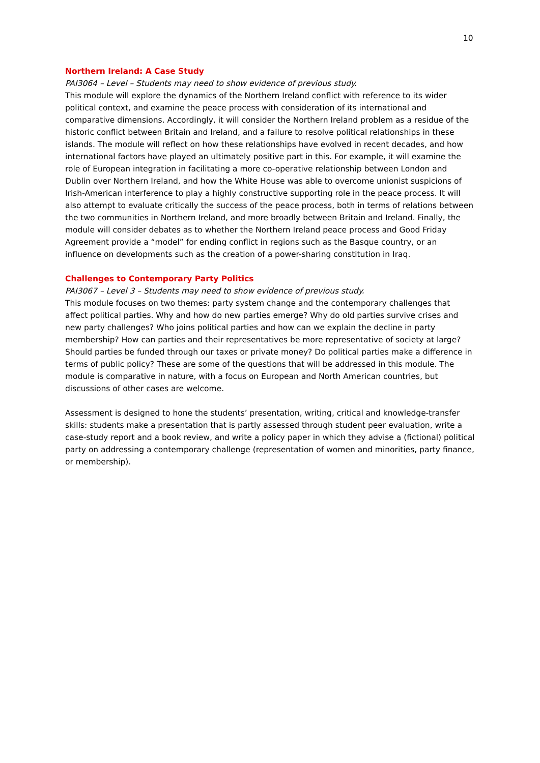10
Northern Ireland: A Case Study
PAI3064 – Level – Students may need to show evidence of previous study.
This module will explore the dynamics of the Northern Ireland conflict with reference to its wider political context, and examine the peace process with consideration of its international and comparative dimensions. Accordingly, it will consider the Northern Ireland problem as a residue of the historic conflict between Britain and Ireland, and a failure to resolve political relationships in these islands. The module will reflect on how these relationships have evolved in recent decades, and how international factors have played an ultimately positive part in this. For example, it will examine the role of European integration in facilitating a more co-operative relationship between London and Dublin over Northern Ireland, and how the White House was able to overcome unionist suspicions of Irish-American interference to play a highly constructive supporting role in the peace process. It will also attempt to evaluate critically the success of the peace process, both in terms of relations between the two communities in Northern Ireland, and more broadly between Britain and Ireland. Finally, the module will consider debates as to whether the Northern Ireland peace process and Good Friday Agreement provide a “model” for ending conflict in regions such as the Basque country, or an influence on developments such as the creation of a power-sharing constitution in Iraq.
Challenges to Contemporary Party Politics
PAI3067 – Level 3 – Students may need to show evidence of previous study.
This module focuses on two themes: party system change and the contemporary challenges that affect political parties. Why and how do new parties emerge? Why do old parties survive crises and new party challenges? Who joins political parties and how can we explain the decline in party membership? How can parties and their representatives be more representative of society at large? Should parties be funded through our taxes or private money? Do political parties make a difference in terms of public policy? These are some of the questions that will be addressed in this module. The module is comparative in nature, with a focus on European and North American countries, but discussions of other cases are welcome.
Assessment is designed to hone the students’ presentation, writing, critical and knowledge-transfer skills: students make a presentation that is partly assessed through student peer evaluation, write a case-study report and a book review, and write a policy paper in which they advise a (fictional) political party on addressing a contemporary challenge (representation of women and minorities, party finance, or membership).